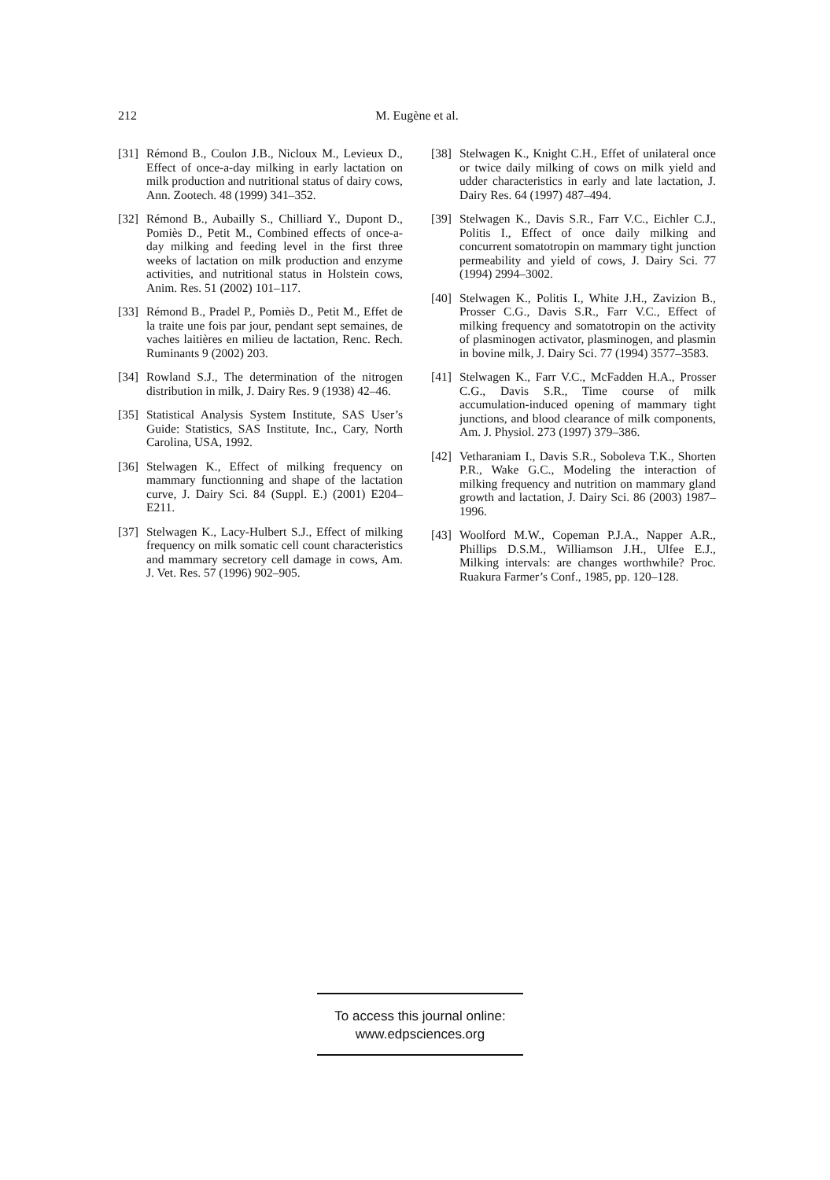212
M. Eugène et al.
[31] Rémond B., Coulon J.B., Nicloux M., Levieux D., Effect of once-a-day milking in early lactation on milk production and nutritional status of dairy cows, Ann. Zootech. 48 (1999) 341–352.
[32] Rémond B., Aubailly S., Chilliard Y., Dupont D., Pomiès D., Petit M., Combined effects of once-a-day milking and feeding level in the first three weeks of lactation on milk production and enzyme activities, and nutritional status in Holstein cows, Anim. Res. 51 (2002) 101–117.
[33] Rémond B., Pradel P., Pomiès D., Petit M., Effet de la traite une fois par jour, pendant sept semaines, de vaches laitières en milieu de lactation, Renc. Rech. Ruminants 9 (2002) 203.
[34] Rowland S.J., The determination of the nitrogen distribution in milk, J. Dairy Res. 9 (1938) 42–46.
[35] Statistical Analysis System Institute, SAS User’s Guide: Statistics, SAS Institute, Inc., Cary, North Carolina, USA, 1992.
[36] Stelwagen K., Effect of milking frequency on mammary functionning and shape of the lactation curve, J. Dairy Sci. 84 (Suppl. E.) (2001) E204–E211.
[37] Stelwagen K., Lacy-Hulbert S.J., Effect of milking frequency on milk somatic cell count characteristics and mammary secretory cell damage in cows, Am. J. Vet. Res. 57 (1996) 902–905.
[38] Stelwagen K., Knight C.H., Effet of unilateral once or twice daily milking of cows on milk yield and udder characteristics in early and late lactation, J. Dairy Res. 64 (1997) 487–494.
[39] Stelwagen K., Davis S.R., Farr V.C., Eichler C.J., Politis I., Effect of once daily milking and concurrent somatotropin on mammary tight junction permeability and yield of cows, J. Dairy Sci. 77 (1994) 2994–3002.
[40] Stelwagen K., Politis I., White J.H., Zavizion B., Prosser C.G., Davis S.R., Farr V.C., Effect of milking frequency and somatotropin on the activity of plasminogen activator, plasminogen, and plasmin in bovine milk, J. Dairy Sci. 77 (1994) 3577–3583.
[41] Stelwagen K., Farr V.C., McFadden H.A., Prosser C.G., Davis S.R., Time course of milk accumulation-induced opening of mammary tight junctions, and blood clearance of milk components, Am. J. Physiol. 273 (1997) 379–386.
[42] Vetharaniam I., Davis S.R., Soboleva T.K., Shorten P.R., Wake G.C., Modeling the interaction of milking frequency and nutrition on mammary gland growth and lactation, J. Dairy Sci. 86 (2003) 1987–1996.
[43] Woolford M.W., Copeman P.J.A., Napper A.R., Phillips D.S.M., Williamson J.H., Ulfee E.J., Milking intervals: are changes worthwhile? Proc. Ruakura Farmer’s Conf., 1985, pp. 120–128.
To access this journal online:
www.edpsciences.org